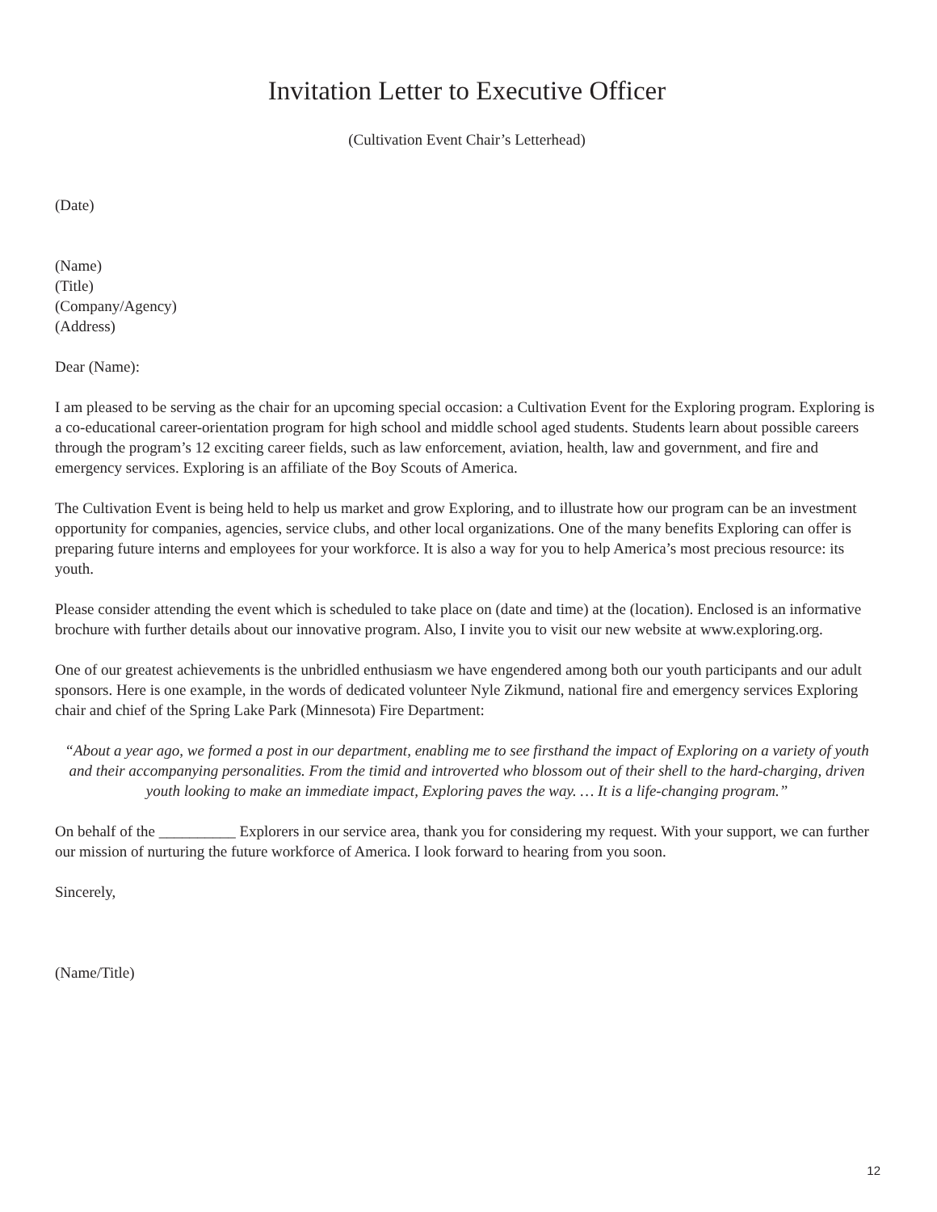Invitation Letter to Executive Officer
(Cultivation Event Chair’s Letterhead)
(Date)
(Name)
(Title)
(Company/Agency)
(Address)
Dear (Name):
I am pleased to be serving as the chair for an upcoming special occasion: a Cultivation Event for the Exploring program. Exploring is a co-educational career-orientation program for high school and middle school aged students. Students learn about possible careers through the program’s 12 exciting career fields, such as law enforcement, aviation, health, law and government, and fire and emergency services. Exploring is an affiliate of the Boy Scouts of America.
The Cultivation Event is being held to help us market and grow Exploring, and to illustrate how our program can be an investment opportunity for companies, agencies, service clubs, and other local organizations. One of the many benefits Exploring can offer is preparing future interns and employees for your workforce. It is also a way for you to help America’s most precious resource: its youth.
Please consider attending the event which is scheduled to take place on (date and time) at the (location). Enclosed is an informative brochure with further details about our innovative program. Also, I invite you to visit our new website at www.exploring.org.
One of our greatest achievements is the unbridled enthusiasm we have engendered among both our youth participants and our adult sponsors. Here is one example, in the words of dedicated volunteer Nyle Zikmund, national fire and emergency services Exploring chair and chief of the Spring Lake Park (Minnesota) Fire Department:
“About a year ago, we formed a post in our department, enabling me to see firsthand the impact of Exploring on a variety of youth and their accompanying personalities. From the timid and introverted who blossom out of their shell to the hard-charging, driven youth looking to make an immediate impact, Exploring paves the way. … It is a life-changing program.”
On behalf of the __________ Explorers in our service area, thank you for considering my request. With your support, we can further our mission of nurturing the future workforce of America. I look forward to hearing from you soon.
Sincerely,
(Name/Title)
12